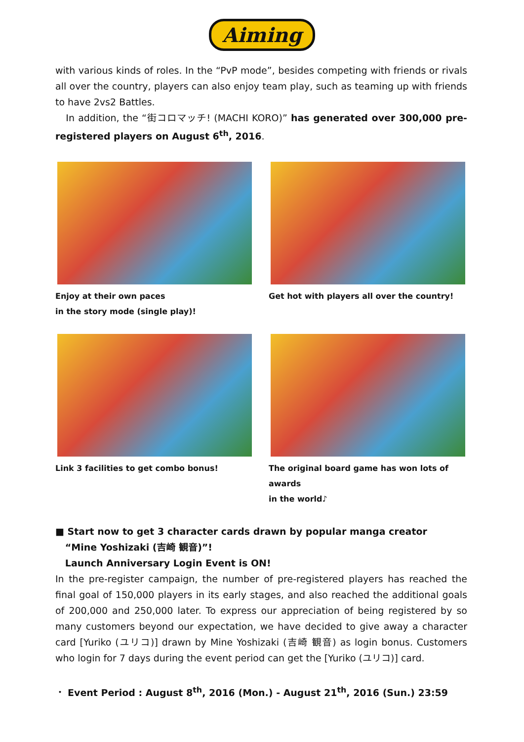Aiming
with various kinds of roles. In the “PvP mode”, besides competing with friends or rivals all over the country, players can also enjoy team play, such as teaming up with friends to have 2vs2 Battles.
In addition, the “街コロマッチ! (MACHI KORO)” has generated over 300,000 pre-registered players on August 6<sup>th</sup>, 2016.
Enjoy at their own paces
in the story mode (single play)!
Get hot with players all over the country!
Link 3 facilities to get combo bonus!
The original board game has won lots of awards
in the world♪
■ Start now to get 3 character cards drawn by popular manga creator
“Mine Yoshizaki (吉崎 観音)”!
Launch Anniversary Login Event is ON!
In the pre-register campaign, the number of pre-registered players has reached the final goal of 150,000 players in its early stages, and also reached the additional goals of 200,000 and 250,000 later. To express our appreciation of being registered by so many customers beyond our expectation, we have decided to give away a character card [Yuriko (ユリコ)] drawn by Mine Yoshizaki (吉崎 観音) as login bonus. Customers who login for 7 days during the event period can get the [Yuriko (ユリコ)] card.
・ Event Period : August 8<sup>th</sup>, 2016 (Mon.) - August 21<sup>th</sup>, 2016 (Sun.) 23:59